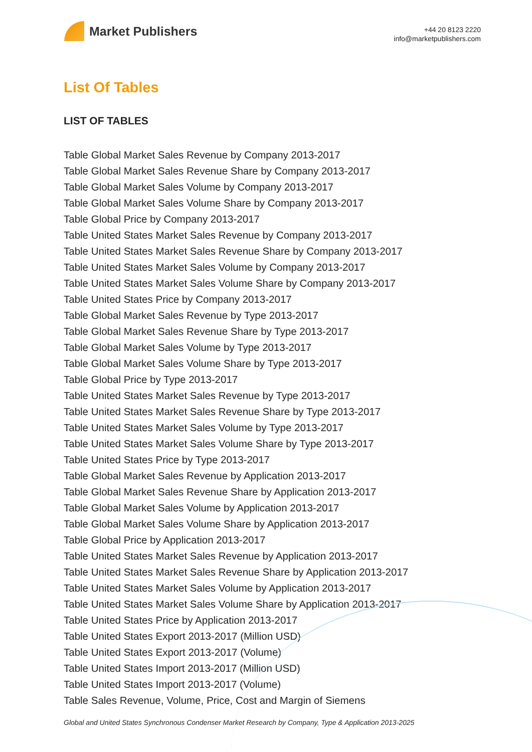Market Publishers
+44 20 8123 2220
info@marketpublishers.com
List Of Tables
LIST OF TABLES
Table Global Market Sales Revenue by Company 2013-2017
Table Global Market Sales Revenue Share by Company 2013-2017
Table Global Market Sales Volume by Company 2013-2017
Table Global Market Sales Volume Share by Company 2013-2017
Table Global Price by Company 2013-2017
Table United States Market Sales Revenue by Company 2013-2017
Table United States Market Sales Revenue Share by Company 2013-2017
Table United States Market Sales Volume by Company 2013-2017
Table United States Market Sales Volume Share by Company 2013-2017
Table United States Price by Company 2013-2017
Table Global Market Sales Revenue by Type 2013-2017
Table Global Market Sales Revenue Share by Type 2013-2017
Table Global Market Sales Volume by Type 2013-2017
Table Global Market Sales Volume Share by Type 2013-2017
Table Global Price by Type 2013-2017
Table United States Market Sales Revenue by Type 2013-2017
Table United States Market Sales Revenue Share by Type 2013-2017
Table United States Market Sales Volume by Type 2013-2017
Table United States Market Sales Volume Share by Type 2013-2017
Table United States Price by Type 2013-2017
Table Global Market Sales Revenue by Application 2013-2017
Table Global Market Sales Revenue Share by Application 2013-2017
Table Global Market Sales Volume by Application 2013-2017
Table Global Market Sales Volume Share by Application 2013-2017
Table Global Price by Application 2013-2017
Table United States Market Sales Revenue by Application 2013-2017
Table United States Market Sales Revenue Share by Application 2013-2017
Table United States Market Sales Volume by Application 2013-2017
Table United States Market Sales Volume Share by Application 2013-2017
Table United States Price by Application 2013-2017
Table United States Export 2013-2017 (Million USD)
Table United States Export 2013-2017 (Volume)
Table United States Import 2013-2017 (Million USD)
Table United States Import 2013-2017 (Volume)
Table Sales Revenue, Volume, Price, Cost and Margin of Siemens
Global and United States Synchronous Condenser Market Research by Company, Type & Application 2013-2025